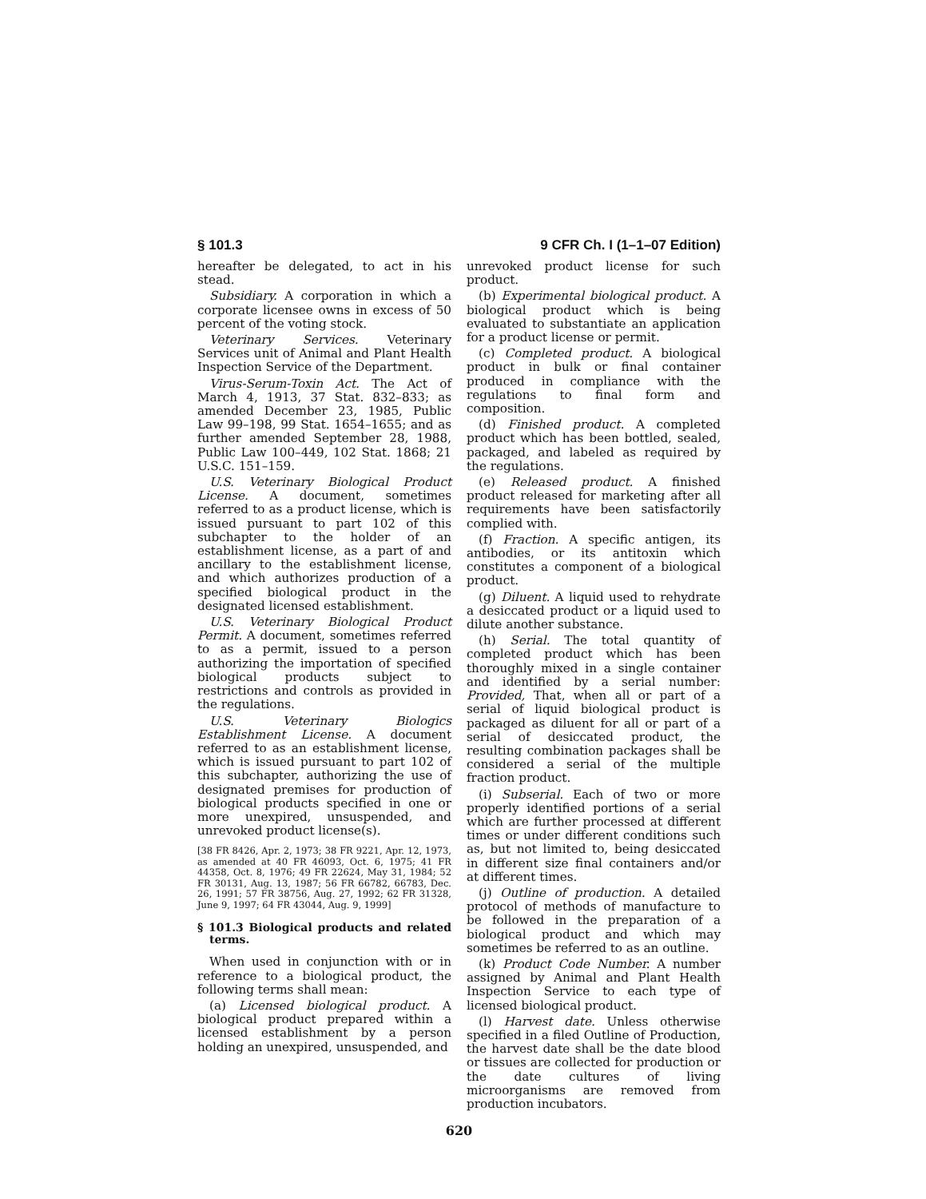§ 101.3 9 CFR Ch. I (1–1–07 Edition)
hereafter be delegated, to act in his stead.
Subsidiary. A corporation in which a corporate licensee owns in excess of 50 percent of the voting stock.
Veterinary Services. Veterinary Services unit of Animal and Plant Health Inspection Service of the Department.
Virus-Serum-Toxin Act. The Act of March 4, 1913, 37 Stat. 832–833; as amended December 23, 1985, Public Law 99–198, 99 Stat. 1654–1655; and as further amended September 28, 1988, Public Law 100–449, 102 Stat. 1868; 21 U.S.C. 151–159.
U.S. Veterinary Biological Product License. A document, sometimes referred to as a product license, which is issued pursuant to part 102 of this subchapter to the holder of an establishment license, as a part of and ancillary to the establishment license, and which authorizes production of a specified biological product in the designated licensed establishment.
U.S. Veterinary Biological Product Permit. A document, sometimes referred to as a permit, issued to a person authorizing the importation of specified biological products subject to restrictions and controls as provided in the regulations.
U.S. Veterinary Biologics Establishment License. A document referred to as an establishment license, which is issued pursuant to part 102 of this subchapter, authorizing the use of designated premises for production of biological products specified in one or more unexpired, unsuspended, and unrevoked product license(s).
[38 FR 8426, Apr. 2, 1973; 38 FR 9221, Apr. 12, 1973, as amended at 40 FR 46093, Oct. 6, 1975; 41 FR 44358, Oct. 8, 1976; 49 FR 22624, May 31, 1984; 52 FR 30131, Aug. 13, 1987; 56 FR 66782, 66783, Dec. 26, 1991; 57 FR 38756, Aug. 27, 1992; 62 FR 31328, June 9, 1997; 64 FR 43044, Aug. 9, 1999]
§ 101.3 Biological products and related terms.
When used in conjunction with or in reference to a biological product, the following terms shall mean:
(a) Licensed biological product. A biological product prepared within a licensed establishment by a person holding an unexpired, unsuspended, and
unrevoked product license for such product.
(b) Experimental biological product. A biological product which is being evaluated to substantiate an application for a product license or permit.
(c) Completed product. A biological product in bulk or final container produced in compliance with the regulations to final form and composition.
(d) Finished product. A completed product which has been bottled, sealed, packaged, and labeled as required by the regulations.
(e) Released product. A finished product released for marketing after all requirements have been satisfactorily complied with.
(f) Fraction. A specific antigen, its antibodies, or its antitoxin which constitutes a component of a biological product.
(g) Diluent. A liquid used to rehydrate a desiccated product or a liquid used to dilute another substance.
(h) Serial. The total quantity of completed product which has been thoroughly mixed in a single container and identified by a serial number: Provided, That, when all or part of a serial of liquid biological product is packaged as diluent for all or part of a serial of desiccated product, the resulting combination packages shall be considered a serial of the multiple fraction product.
(i) Subserial. Each of two or more properly identified portions of a serial which are further processed at different times or under different conditions such as, but not limited to, being desiccated in different size final containers and/or at different times.
(j) Outline of production. A detailed protocol of methods of manufacture to be followed in the preparation of a biological product and which may sometimes be referred to as an outline.
(k) Product Code Number. A number assigned by Animal and Plant Health Inspection Service to each type of licensed biological product.
(l) Harvest date. Unless otherwise specified in a filed Outline of Production, the harvest date shall be the date blood or tissues are collected for production or the date cultures of living microorganisms are removed from production incubators.
620